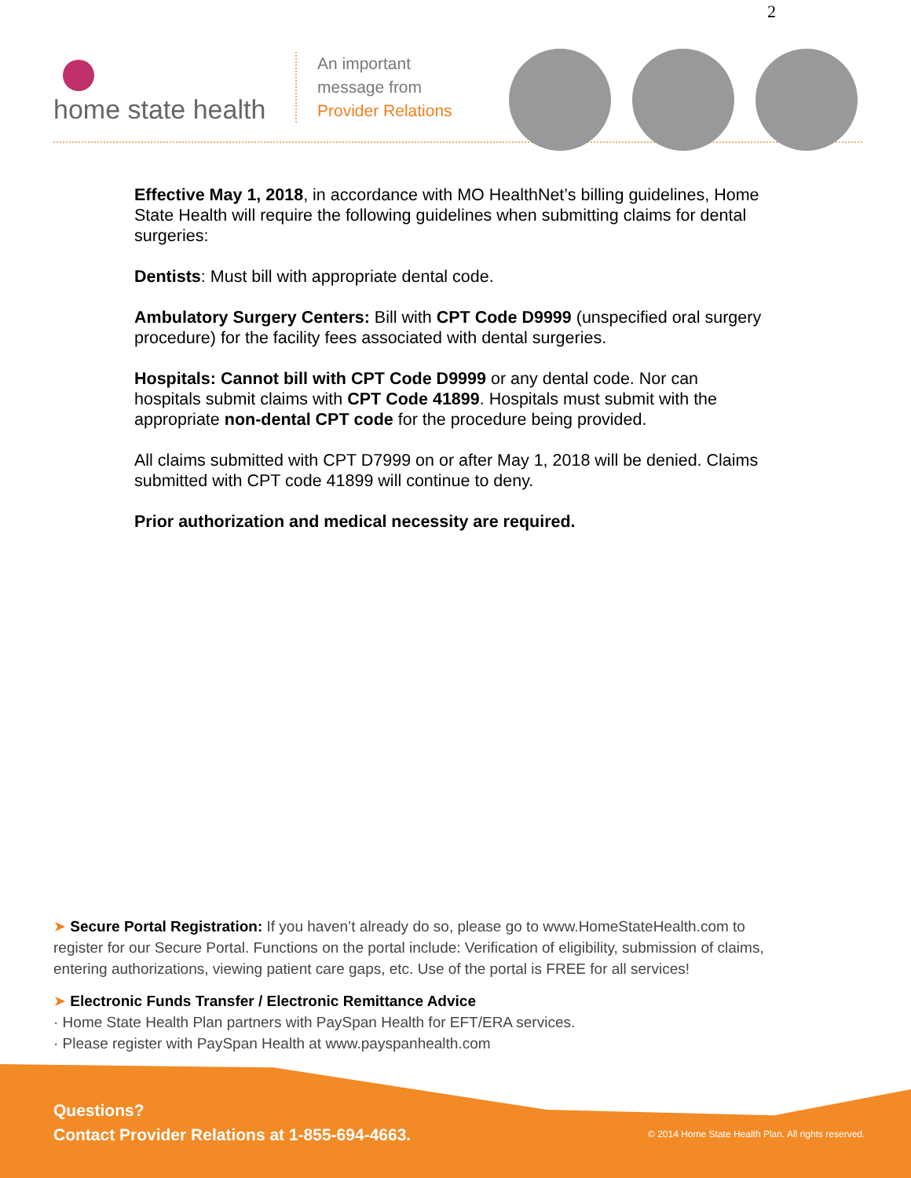2
home state health
An important
message from
Provider Relations
Effective May 1, 2018, in accordance with MO HealthNet’s billing guidelines, Home State Health will require the following guidelines when submitting claims for dental surgeries:
Dentists: Must bill with appropriate dental code.
Ambulatory Surgery Centers: Bill with CPT Code D9999 (unspecified oral surgery procedure) for the facility fees associated with dental surgeries.
Hospitals: Cannot bill with CPT Code D9999 or any dental code. Nor can hospitals submit claims with CPT Code 41899. Hospitals must submit with the appropriate non-dental CPT code for the procedure being provided.
All claims submitted with CPT D7999 on or after May 1, 2018 will be denied. Claims submitted with CPT code 41899 will continue to deny.
Prior authorization and medical necessity are required.
➤ Secure Portal Registration: If you haven’t already do so, please go to www.HomeStateHealth.com to register for our Secure Portal. Functions on the portal include: Verification of eligibility, submission of claims, entering authorizations, viewing patient care gaps, etc. Use of the portal is FREE for all services!
➤ Electronic Funds Transfer / Electronic Remittance Advice
· Home State Health Plan partners with PaySpan Health for EFT/ERA services.
· Please register with PaySpan Health at www.payspanhealth.com
Questions?
Contact Provider Relations at 1-855-694-4663.
© 2014 Home State Health Plan. All rights reserved.